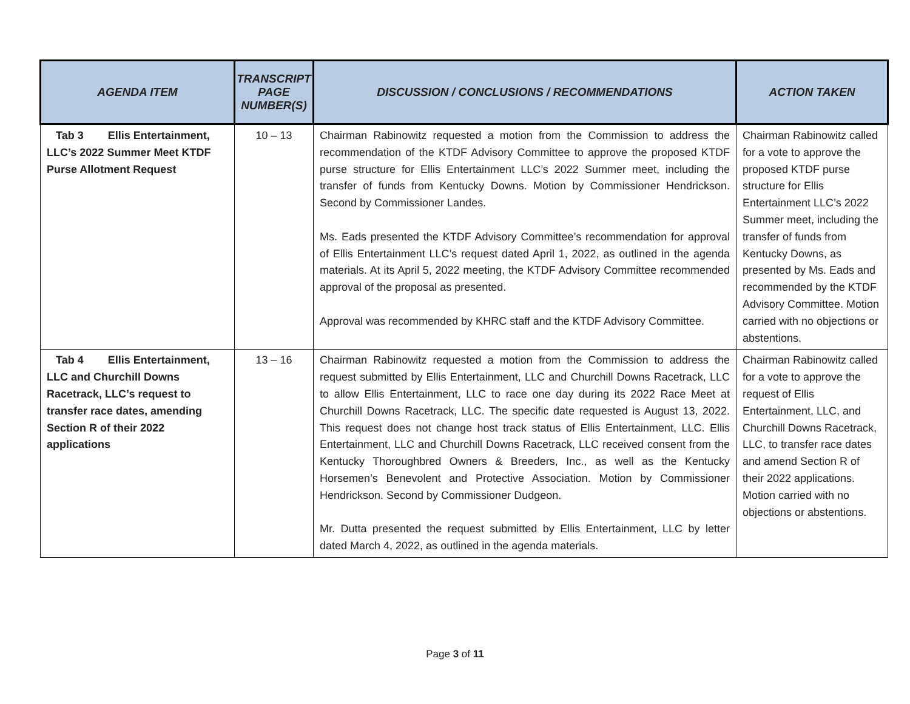| AGENDA ITEM | TRANSCRIPT PAGE NUMBER(S) | DISCUSSION / CONCLUSIONS / RECOMMENDATIONS | ACTION TAKEN |
| --- | --- | --- | --- |
| Tab 3 Ellis Entertainment, LLC’s 2022 Summer Meet KTDF Purse Allotment Request | 10 – 13 | Chairman Rabinowitz requested a motion from the Commission to address the recommendation of the KTDF Advisory Committee to approve the proposed KTDF purse structure for Ellis Entertainment LLC’s 2022 Summer meet, including the transfer of funds from Kentucky Downs. Motion by Commissioner Hendrickson. Second by Commissioner Landes. Ms. Eads presented the KTDF Advisory Committee’s recommendation for approval of Ellis Entertainment LLC’s request dated April 1, 2022, as outlined in the agenda materials. At its April 5, 2022 meeting, the KTDF Advisory Committee recommended approval of the proposal as presented. Approval was recommended by KHRC staff and the KTDF Advisory Committee. | Chairman Rabinowitz called for a vote to approve the proposed KTDF purse structure for Ellis Entertainment LLC’s 2022 Summer meet, including the transfer of funds from Kentucky Downs, as presented by Ms. Eads and recommended by the KTDF Advisory Committee. Motion carried with no objections or abstentions. |
| Tab 4 Ellis Entertainment, LLC and Churchill Downs Racetrack, LLC’s request to transfer race dates, amending Section R of their 2022 applications | 13 – 16 | Chairman Rabinowitz requested a motion from the Commission to address the request submitted by Ellis Entertainment, LLC and Churchill Downs Racetrack, LLC to allow Ellis Entertainment, LLC to race one day during its 2022 Race Meet at Churchill Downs Racetrack, LLC. The specific date requested is August 13, 2022. This request does not change host track status of Ellis Entertainment, LLC. Ellis Entertainment, LLC and Churchill Downs Racetrack, LLC received consent from the Kentucky Thoroughbred Owners & Breeders, Inc., as well as the Kentucky Horsemen’s Benevolent and Protective Association. Motion by Commissioner Hendrickson. Second by Commissioner Dudgeon. Mr. Dutta presented the request submitted by Ellis Entertainment, LLC by letter dated March 4, 2022, as outlined in the agenda materials. | Chairman Rabinowitz called for a vote to approve the request of Ellis Entertainment, LLC, and Churchill Downs Racetrack, LLC, to transfer race dates and amend Section R of their 2022 applications. Motion carried with no objections or abstentions. |
Page 3 of 11